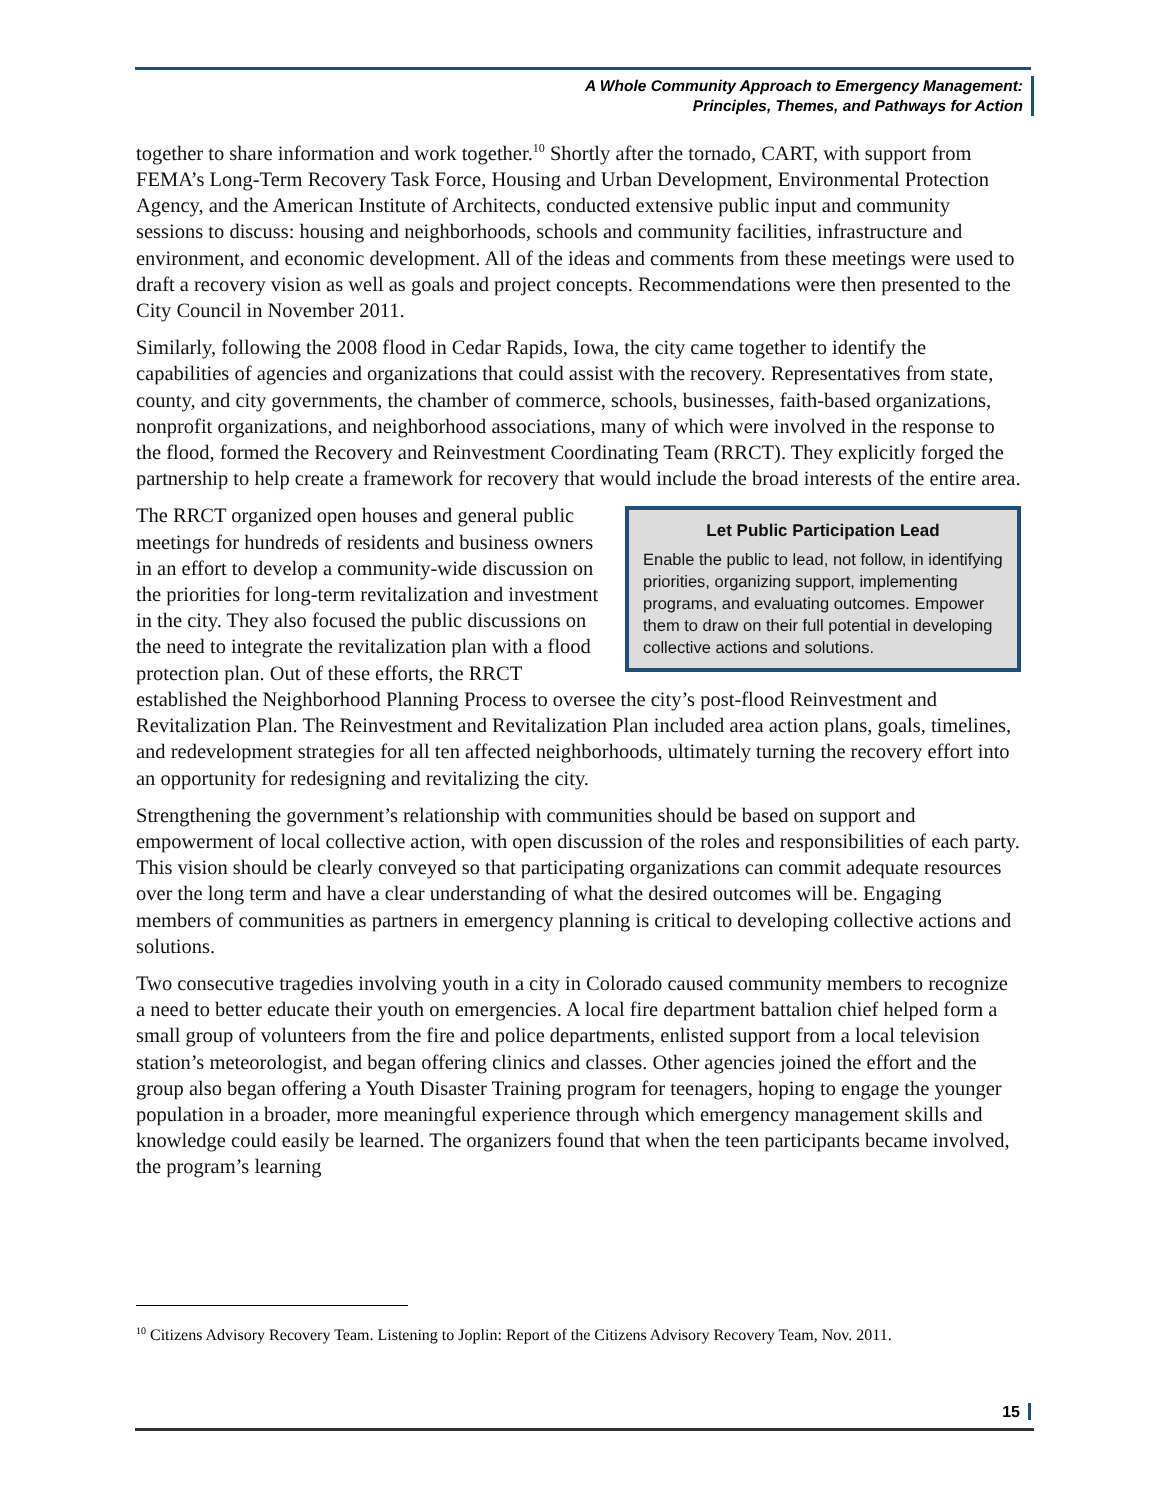A Whole Community Approach to Emergency Management:
Principles, Themes, and Pathways for Action
together to share information and work together.<sup>10</sup> Shortly after the tornado, CART, with support from FEMA’s Long-Term Recovery Task Force, Housing and Urban Development, Environmental Protection Agency, and the American Institute of Architects, conducted extensive public input and community sessions to discuss: housing and neighborhoods, schools and community facilities, infrastructure and environment, and economic development. All of the ideas and comments from these meetings were used to draft a recovery vision as well as goals and project concepts. Recommendations were then presented to the City Council in November 2011.
Similarly, following the 2008 flood in Cedar Rapids, Iowa, the city came together to identify the capabilities of agencies and organizations that could assist with the recovery. Representatives from state, county, and city governments, the chamber of commerce, schools, businesses, faith-based organizations, nonprofit organizations, and neighborhood associations, many of which were involved in the response to the flood, formed the Recovery and Reinvestment Coordinating Team (RRCT). They explicitly forged the partnership to help create a framework for recovery that would include the broad interests of the entire area.
Let Public Participation Lead
Enable the public to lead, not follow, in identifying priorities, organizing support, implementing programs, and evaluating outcomes. Empower them to draw on their full potential in developing collective actions and solutions.
The RRCT organized open houses and general public meetings for hundreds of residents and business owners in an effort to develop a community-wide discussion on the priorities for long-term revitalization and investment in the city. They also focused the public discussions on the need to integrate the revitalization plan with a flood protection plan. Out of these efforts, the RRCT established the Neighborhood Planning Process to oversee the city’s post-flood Reinvestment and Revitalization Plan. The Reinvestment and Revitalization Plan included area action plans, goals, timelines, and redevelopment strategies for all ten affected neighborhoods, ultimately turning the recovery effort into an opportunity for redesigning and revitalizing the city.
Strengthening the government’s relationship with communities should be based on support and empowerment of local collective action, with open discussion of the roles and responsibilities of each party. This vision should be clearly conveyed so that participating organizations can commit adequate resources over the long term and have a clear understanding of what the desired outcomes will be. Engaging members of communities as partners in emergency planning is critical to developing collective actions and solutions.
Two consecutive tragedies involving youth in a city in Colorado caused community members to recognize a need to better educate their youth on emergencies. A local fire department battalion chief helped form a small group of volunteers from the fire and police departments, enlisted support from a local television station’s meteorologist, and began offering clinics and classes. Other agencies joined the effort and the group also began offering a Youth Disaster Training program for teenagers, hoping to engage the younger population in a broader, more meaningful experience through which emergency management skills and knowledge could easily be learned. The organizers found that when the teen participants became involved, the program’s learning
<sup>10</sup> Citizens Advisory Recovery Team. Listening to Joplin: Report of the Citizens Advisory Recovery Team, Nov. 2011.
15